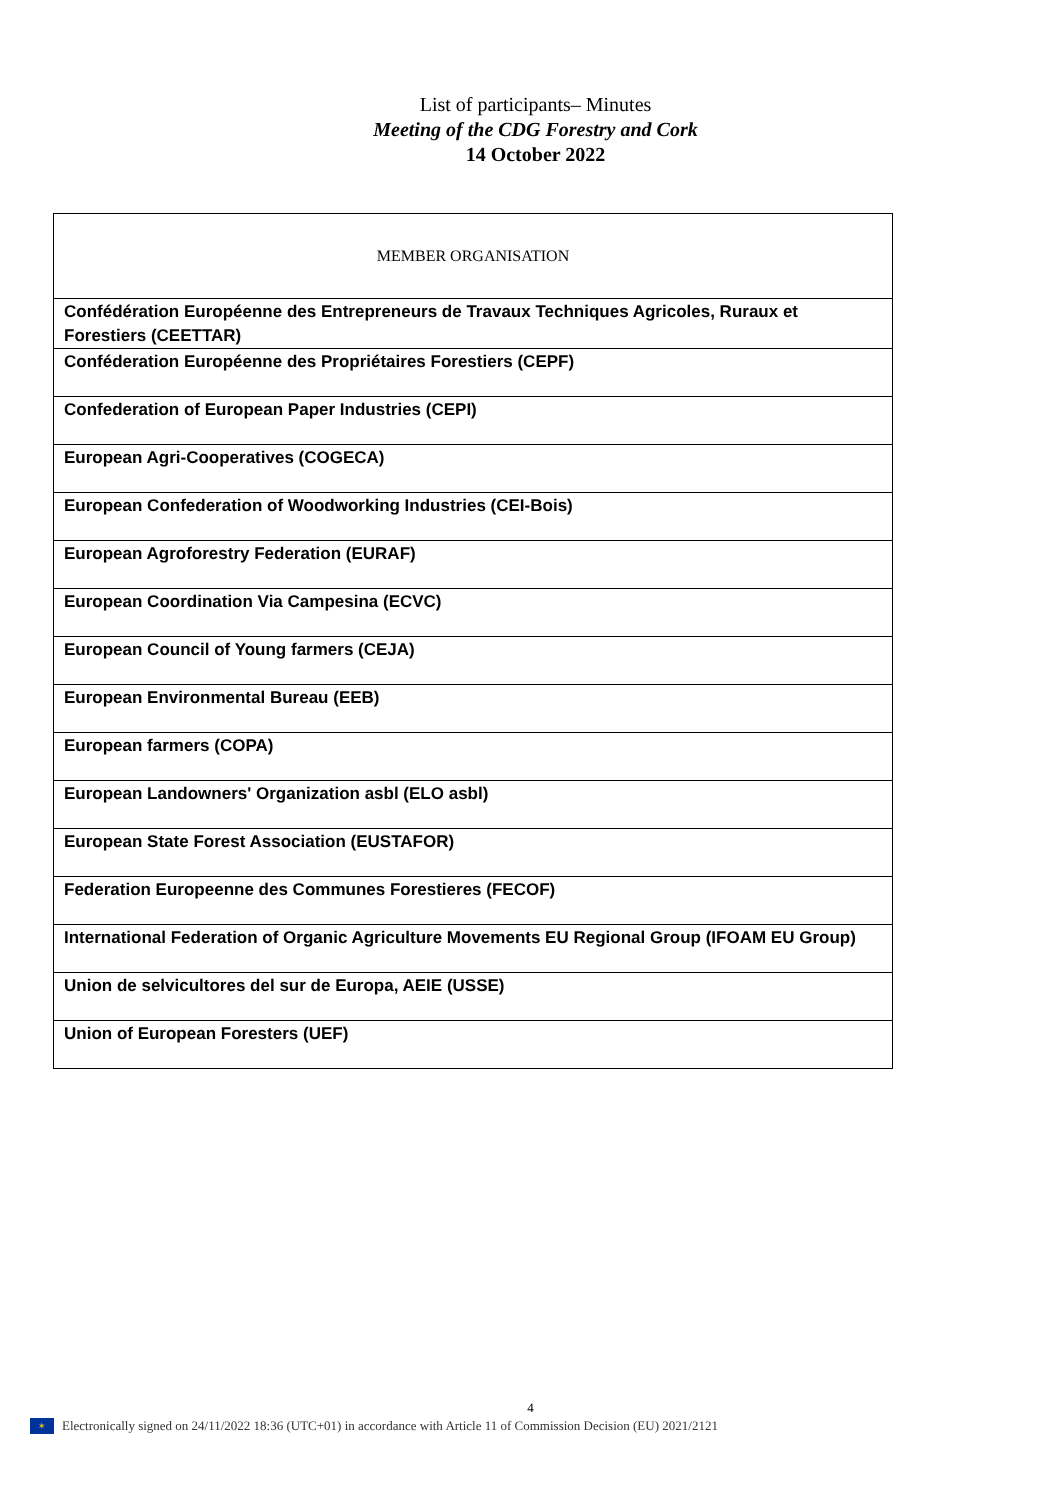List of participants– Minutes
Meeting of the CDG Forestry and Cork
14 October 2022
| MEMBER ORGANISATION |
| --- |
| Confédération Européenne des Entrepreneurs de Travaux Techniques Agricoles, Ruraux et Forestiers (CEETTAR) |
| Conféderation Européenne des Propriétaires Forestiers (CEPF) |
| Confederation of European Paper Industries (CEPI) |
| European Agri-Cooperatives (COGECA) |
| European Confederation of Woodworking Industries (CEI-Bois) |
| European Agroforestry Federation (EURAF) |
| European Coordination Via Campesina (ECVC) |
| European Council of Young farmers (CEJA) |
| European Environmental Bureau (EEB) |
| European farmers (COPA) |
| European Landowners' Organization asbl (ELO asbl) |
| European State Forest Association (EUSTAFOR) |
| Federation Europeenne des Communes Forestieres (FECOF) |
| International Federation of Organic Agriculture Movements EU Regional Group (IFOAM EU Group) |
| Union de selvicultores del sur de Europa, AEIE (USSE) |
| Union of European Foresters (UEF) |
4
✶
Electronically signed on 24/11/2022 18:36 (UTC+01) in accordance with Article 11 of Commission Decision (EU) 2021/2121